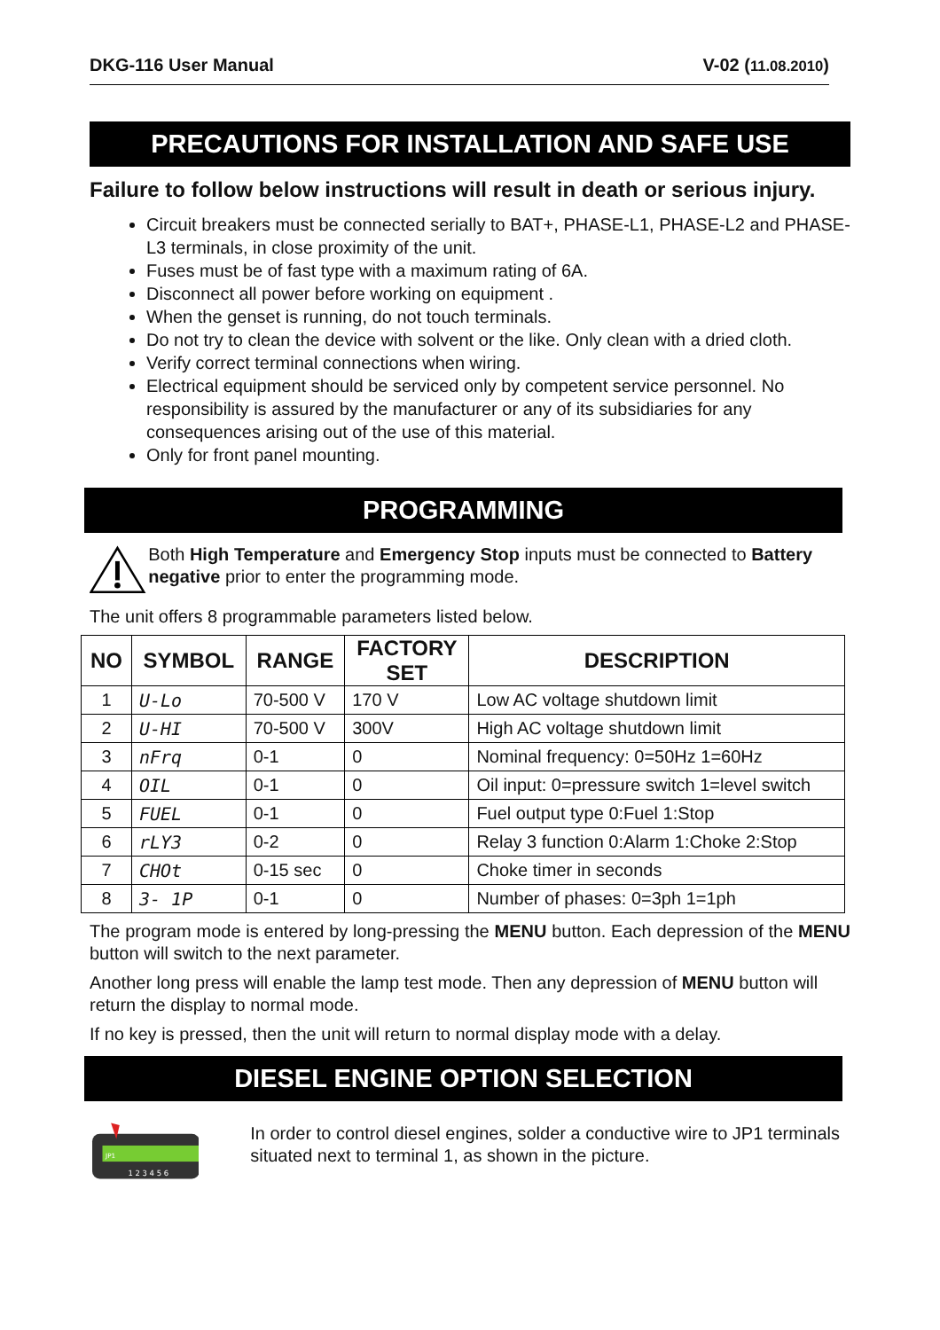DKG-116 User Manual V-02 (11.08.2010)
PRECAUTIONS FOR INSTALLATION AND SAFE USE
Failure to follow below instructions will result in death or serious injury.
Circuit breakers must be connected serially to BAT+, PHASE-L1, PHASE-L2 and PHASE-L3 terminals, in close proximity of the unit.
Fuses must be of fast type with a maximum rating of 6A.
Disconnect all power before working on equipment .
When the genset is running, do not touch terminals.
Do not try to clean the device with solvent or the like. Only clean with a dried cloth.
Verify correct terminal connections when wiring.
Electrical equipment should be serviced only by competent service personnel. No responsibility is assured by the manufacturer or any of its subsidiaries for any consequences arising out of the use of this material.
Only for front panel mounting.
PROGRAMMING
Both High Temperature and Emergency Stop inputs must be connected to Battery negative prior to enter the programming mode.
The unit offers 8 programmable parameters listed below.
| NO | SYMBOL | RANGE | FACTORY SET | DESCRIPTION |
| --- | --- | --- | --- | --- |
| 1 | U-Lo | 70-500 V | 170 V | Low AC voltage shutdown limit |
| 2 | U-HI | 70-500 V | 300V | High AC voltage shutdown limit |
| 3 | nFrq | 0-1 | 0 | Nominal frequency: 0=50Hz 1=60Hz |
| 4 | OIL | 0-1 | 0 | Oil input: 0=pressure switch 1=level switch |
| 5 | FUEL | 0-1 | 0 | Fuel output type 0:Fuel 1:Stop |
| 6 | rLY3 | 0-2 | 0 | Relay 3 function 0:Alarm 1:Choke 2:Stop |
| 7 | CHOt | 0-15 sec | 0 | Choke timer in seconds |
| 8 | 3- 1P | 0-1 | 0 | Number of phases: 0=3ph 1=1ph |
The program mode is entered by long-pressing the MENU button. Each depression of the MENU button will switch to the next parameter.
Another long press will enable the lamp test mode. Then any depression of MENU button will return the display to normal mode.
If no key is pressed, then the unit will return to normal display mode with a delay.
DIESEL ENGINE OPTION SELECTION
JP1
1 2 3 4 5 6
In order to control diesel engines, solder a conductive wire to JP1 terminals situated next to terminal 1, as shown in the picture.